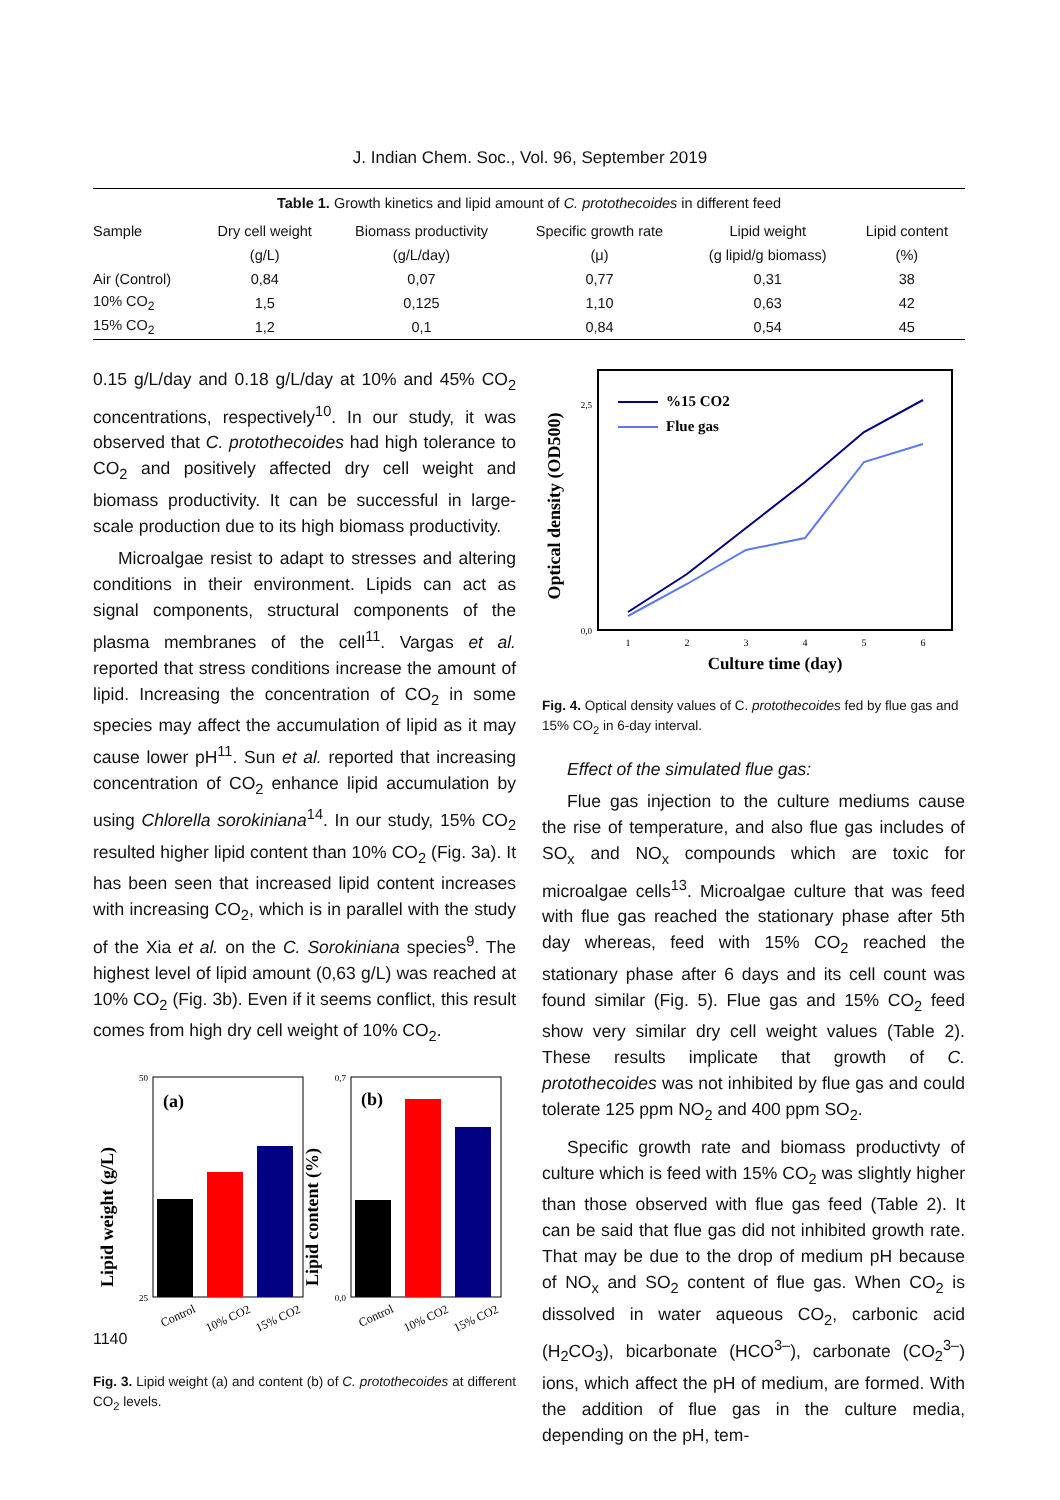J. Indian Chem. Soc., Vol. 96, September 2019
Table 1. Growth kinetics and lipid amount of C. protothecoides in different feed
| Sample | Dry cell weight | Biomass productivity | Specific growth rate | Lipid weight | Lipid content |
| --- | --- | --- | --- | --- | --- |
| | (g/L) | (g/L/day) | (μ) | (g lipid/g biomass) | (%) |
| Air (Control) | 0,84 | 0,07 | 0,77 | 0,31 | 38 |
| 10% CO<sub>2</sub> | 1,5 | 0,125 | 1,10 | 0,63 | 42 |
| 15% CO<sub>2</sub> | 1,2 | 0,1 | 0,84 | 0,54 | 45 |
0.15 g/L/day and 0.18 g/L/day at 10% and 45% CO<sub>2</sub> concentrations, respectively<sup>10</sup>. In our study, it was observed that C. protothecoides had high tolerance to CO<sub>2</sub> and positively affected dry cell weight and biomass productivity. It can be successful in large-scale production due to its high biomass productivity.
Microalgae resist to adapt to stresses and altering conditions in their environment. Lipids can act as signal components, structural components of the plasma membranes of the cell<sup>11</sup>. Vargas et al. reported that stress conditions increase the amount of lipid. Increasing the concentration of CO<sub>2</sub> in some species may affect the accumulation of lipid as it may cause lower pH<sup>11</sup>. Sun et al. reported that increasing concentration of CO<sub>2</sub> enhance lipid accumulation by using Chlorella sorokiniana<sup>14</sup>. In our study, 15% CO<sub>2</sub> resulted higher lipid content than 10% CO<sub>2</sub> (Fig. 3a). It has been seen that increased lipid content increases with increasing CO<sub>2</sub>, which is in parallel with the study of the Xia et al. on the C. Sorokiniana species<sup>9</sup>. The highest level of lipid amount (0,63 g/L) was reached at 10% CO<sub>2</sub> (Fig. 3b). Even if it seems conflict, this result comes from high dry cell weight of 10% CO<sub>2</sub>.
Lipid weight (g/L)
(a)
50
25
Control
10% CO2
15% CO2
Lipid content (%)
(b)
0,7
0,0
Control
10% CO2
15% CO2
Fig. 3. Lipid weight (a) and content (b) of C. protothecoides at different CO<sub>2</sub> levels.
Optical density (OD500)
2,5
0,0
%15 CO2
Flue gas
1
2
3
4
5
6
Culture time (day)
Fig. 4. Optical density values of C. protothecoides fed by flue gas and 15% CO<sub>2</sub> in 6-day interval.
Effect of the simulated flue gas:
Flue gas injection to the culture mediums cause the rise of temperature, and also flue gas includes of SO<sub>x</sub> and NO<sub>x</sub> compounds which are toxic for microalgae cells<sup>13</sup>. Microalgae culture that was feed with flue gas reached the stationary phase after 5th day whereas, feed with 15% CO<sub>2</sub> reached the stationary phase after 6 days and its cell count was found similar (Fig. 5). Flue gas and 15% CO<sub>2</sub> feed show very similar dry cell weight values (Table 2). These results implicate that growth of C. protothecoides was not inhibited by flue gas and could tolerate 125 ppm NO<sub>2</sub> and 400 ppm SO<sub>2</sub>.
Specific growth rate and biomass productivty of culture which is feed with 15% CO<sub>2</sub> was slightly higher than those observed with flue gas feed (Table 2). It can be said that flue gas did not inhibited growth rate. That may be due to the drop of medium pH because of NO<sub>x</sub> and SO<sub>2</sub> content of flue gas. When CO<sub>2</sub> is dissolved in water aqueous CO<sub>2</sub>, carbonic acid (H<sub>2</sub>CO<sub>3</sub>), bicarbonate (HCO<sup>3–</sup>), carbonate (CO<sub>2</sub><sup>3–</sup>) ions, which affect the pH of medium, are formed. With the addition of flue gas in the culture media, depending on the pH, tem-
1140